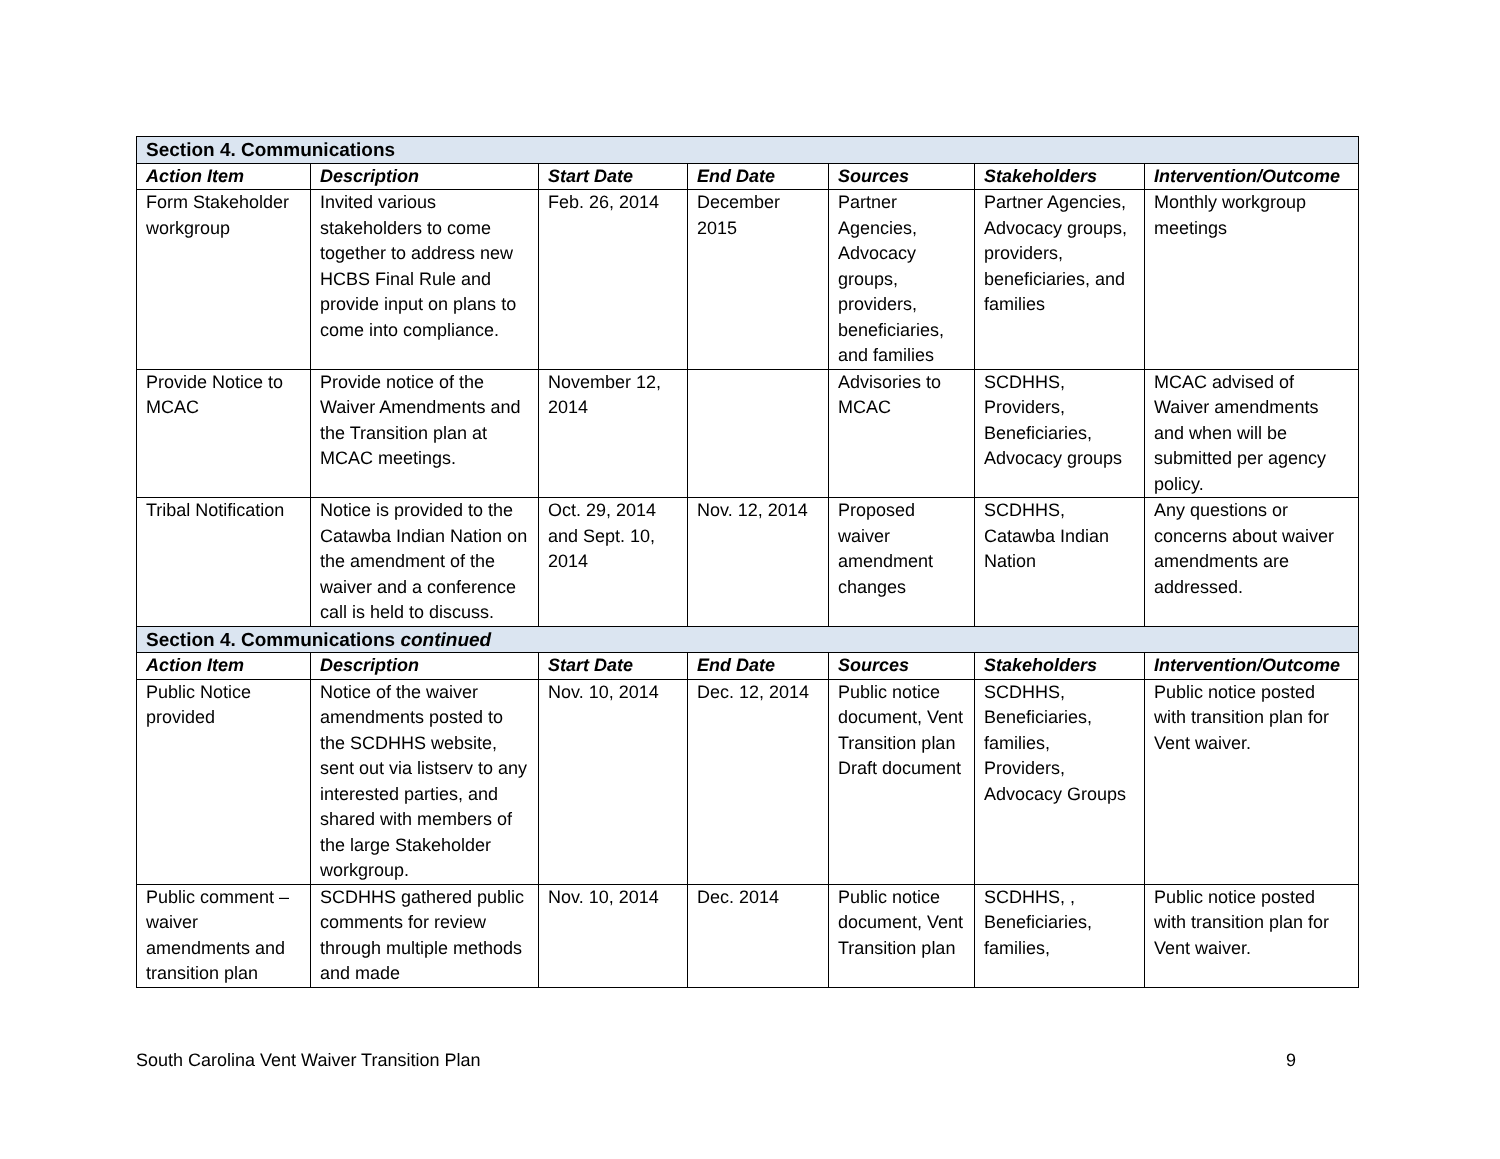| Section 4. Communications | | | | | | |
| Action Item | Description | Start Date | End Date | Sources | Stakeholders | Intervention/Outcome |
| Form Stakeholder workgroup | Invited various stakeholders to come together to address new HCBS Final Rule and provide input on plans to come into compliance. | Feb. 26, 2014 | December 2015 | Partner Agencies, Advocacy groups, providers, beneficiaries, and families | Partner Agencies, Advocacy groups, providers, beneficiaries, and families | Monthly workgroup meetings |
| Provide Notice to MCAC | Provide notice of the Waiver Amendments and the Transition plan at MCAC meetings. | November 12, 2014 | | Advisories to MCAC | SCDHHS, Providers, Beneficiaries, Advocacy groups | MCAC advised of Waiver amendments and when will be submitted per agency policy. |
| Tribal Notification | Notice is provided to the Catawba Indian Nation on the amendment of the waiver and a conference call is held to discuss. | Oct. 29, 2014 and Sept. 10, 2014 | Nov. 12, 2014 | Proposed waiver amendment changes | SCDHHS, Catawba Indian Nation | Any questions or concerns about waiver amendments are addressed. |
| Section 4. Communications continued | | | | | | |
| Action Item | Description | Start Date | End Date | Sources | Stakeholders | Intervention/Outcome |
| Public Notice provided | Notice of the waiver amendments posted to the SCDHHS website, sent out via listserv to any interested parties, and shared with members of the large Stakeholder workgroup. | Nov. 10, 2014 | Dec. 12, 2014 | Public notice document, Vent Transition plan Draft document | SCDHHS, Beneficiaries, families, Providers, Advocacy Groups | Public notice posted with transition plan for Vent waiver. |
| Public comment – waiver amendments and transition plan | SCDHHS gathered public comments for review through multiple methods and made | Nov. 10, 2014 | Dec. 2014 | Public notice document, Vent Transition plan | SCDHHS, , Beneficiaries, families, | Public notice posted with transition plan for Vent waiver. |
South Carolina Vent Waiver Transition Plan 9